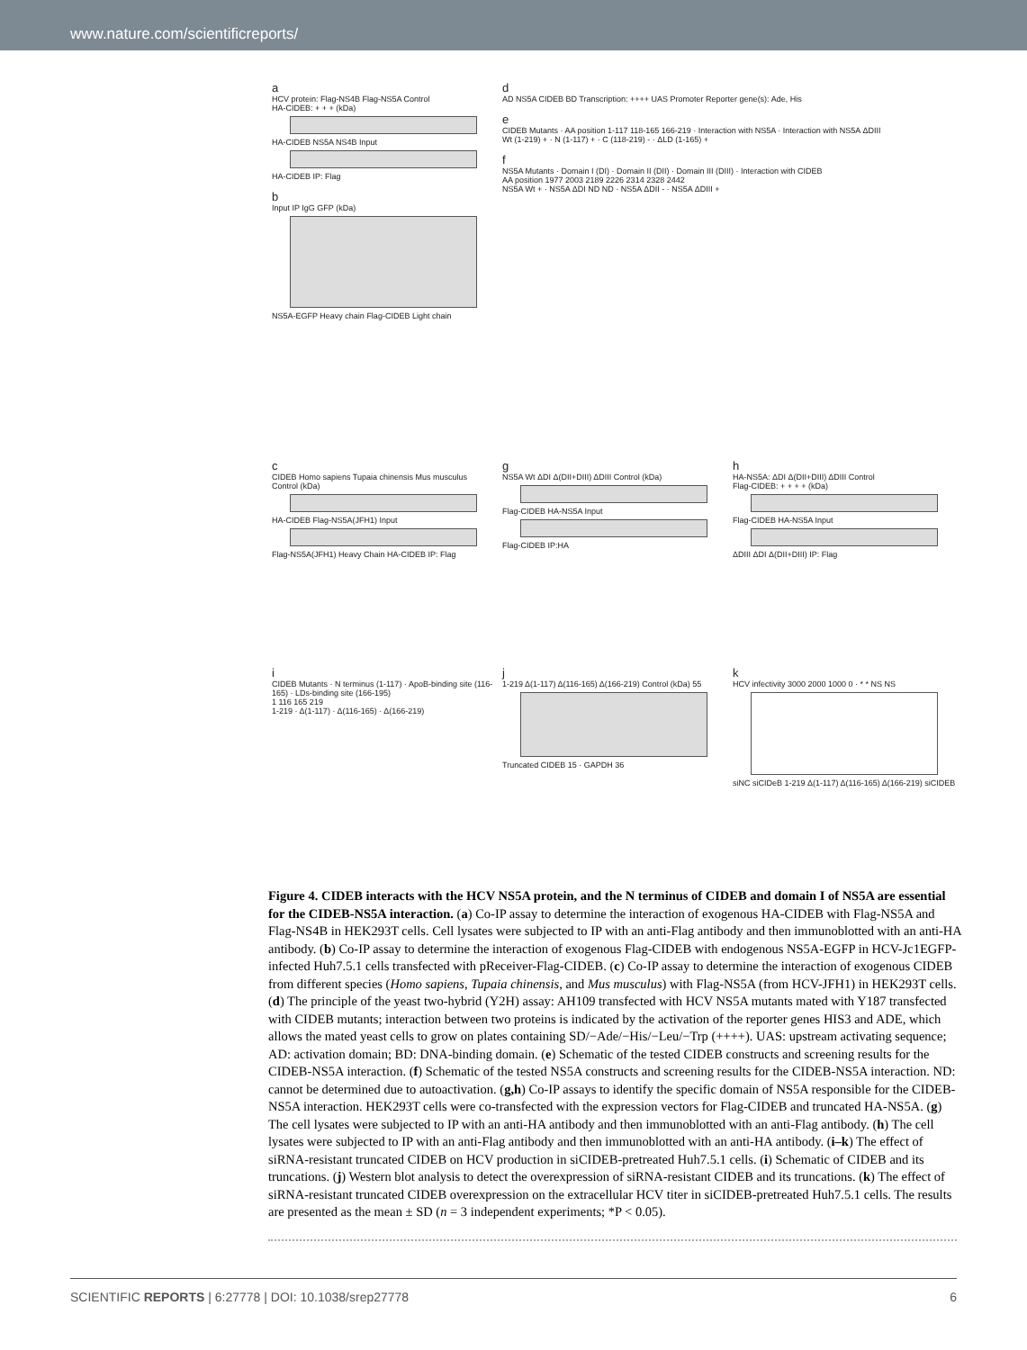www.nature.com/scientificreports/
a
HCV protein: Flag-NS4B Flag-NS5A Control
HA-CIDEB: + + + (kDa)
HA-CIDEB NS5A NS4B Input
HA-CIDEB IP: Flag
b
Input IP IgG GFP (kDa)
NS5A-EGFP Heavy chain Flag-CIDEB Light chain
d
AD NS5A CIDEB BD Transcription: ++++ UAS Promoter Reporter gene(s): Ade, His
e
CIDEB Mutants · AA position 1-117 118-165 166-219 · Interaction with NS5A · Interaction with NS5A ΔDIII
Wt (1-219) + · N (1-117) + · C (118-219) - · ΔLD (1-165) +
f
NS5A Mutants · Domain I (DI) · Domain II (DII) · Domain III (DIII) · Interaction with CIDEB
AA position 1977 2003 2189 2226 2314 2328 2442
NS5A Wt + · NS5A ΔDI ND ND · NS5A ΔDII - · NS5A ΔDIII +
c
CIDEB Homo sapiens Tupaia chinensis Mus musculus Control (kDa)
HA-CIDEB Flag-NS5A(JFH1) Input
Flag-NS5A(JFH1) Heavy Chain HA-CIDEB IP: Flag
g
NS5A Wt ΔDI Δ(DII+DIII) ΔDIII Control (kDa)
Flag-CIDEB HA-NS5A Input
Flag-CIDEB IP:HA
h
HA-NS5A: ΔDI Δ(DII+DIII) ΔDIII Control
Flag-CIDEB: + + + + (kDa)
Flag-CIDEB HA-NS5A Input
ΔDIII ΔDI Δ(DII+DIII) IP: Flag
i
CIDEB Mutants · N terminus (1-117) · ApoB-binding site (116-165) · LDs-binding site (166-195)
1 116 165 219
1-219 · Δ(1-117) · Δ(116-165) · Δ(166-219)
j
1-219 Δ(1-117) Δ(116-165) Δ(166-219) Control (kDa) 55
Truncated CIDEB 15 · GAPDH 36
k
HCV infectivity 3000 2000 1000 0 · * * NS NS
siNC siCIDeB 1-219 Δ(1-117) Δ(116-165) Δ(166-219) siCIDEB
Figure 4. CIDEB interacts with the HCV NS5A protein, and the N terminus of CIDEB and domain I of NS5A are essential for the CIDEB-NS5A interaction. (a) Co-IP assay to determine the interaction of exogenous HA-CIDEB with Flag-NS5A and Flag-NS4B in HEK293T cells. Cell lysates were subjected to IP with an anti-Flag antibody and then immunoblotted with an anti-HA antibody. (b) Co-IP assay to determine the interaction of exogenous Flag-CIDEB with endogenous NS5A-EGFP in HCV-Jc1EGFP-infected Huh7.5.1 cells transfected with pReceiver-Flag-CIDEB. (c) Co-IP assay to determine the interaction of exogenous CIDEB from different species (Homo sapiens, Tupaia chinensis, and Mus musculus) with Flag-NS5A (from HCV-JFH1) in HEK293T cells. (d) The principle of the yeast two-hybrid (Y2H) assay: AH109 transfected with HCV NS5A mutants mated with Y187 transfected with CIDEB mutants; interaction between two proteins is indicated by the activation of the reporter genes HIS3 and ADE, which allows the mated yeast cells to grow on plates containing SD/−Ade/−His/−Leu/−Trp (++++). UAS: upstream activating sequence; AD: activation domain; BD: DNA-binding domain. (e) Schematic of the tested CIDEB constructs and screening results for the CIDEB-NS5A interaction. (f) Schematic of the tested NS5A constructs and screening results for the CIDEB-NS5A interaction. ND: cannot be determined due to autoactivation. (g,h) Co-IP assays to identify the specific domain of NS5A responsible for the CIDEB-NS5A interaction. HEK293T cells were co-transfected with the expression vectors for Flag-CIDEB and truncated HA-NS5A. (g) The cell lysates were subjected to IP with an anti-HA antibody and then immunoblotted with an anti-Flag antibody. (h) The cell lysates were subjected to IP with an anti-Flag antibody and then immunoblotted with an anti-HA antibody. (i–k) The effect of siRNA-resistant truncated CIDEB on HCV production in siCIDEB-pretreated Huh7.5.1 cells. (i) Schematic of CIDEB and its truncations. (j) Western blot analysis to detect the overexpression of siRNA-resistant CIDEB and its truncations. (k) The effect of siRNA-resistant truncated CIDEB overexpression on the extracellular HCV titer in siCIDEB-pretreated Huh7.5.1 cells. The results are presented as the mean ± SD (n = 3 independent experiments; *P < 0.05).
SCIENTIFIC REPORTS | 6:27778 | DOI: 10.1038/srep27778 6